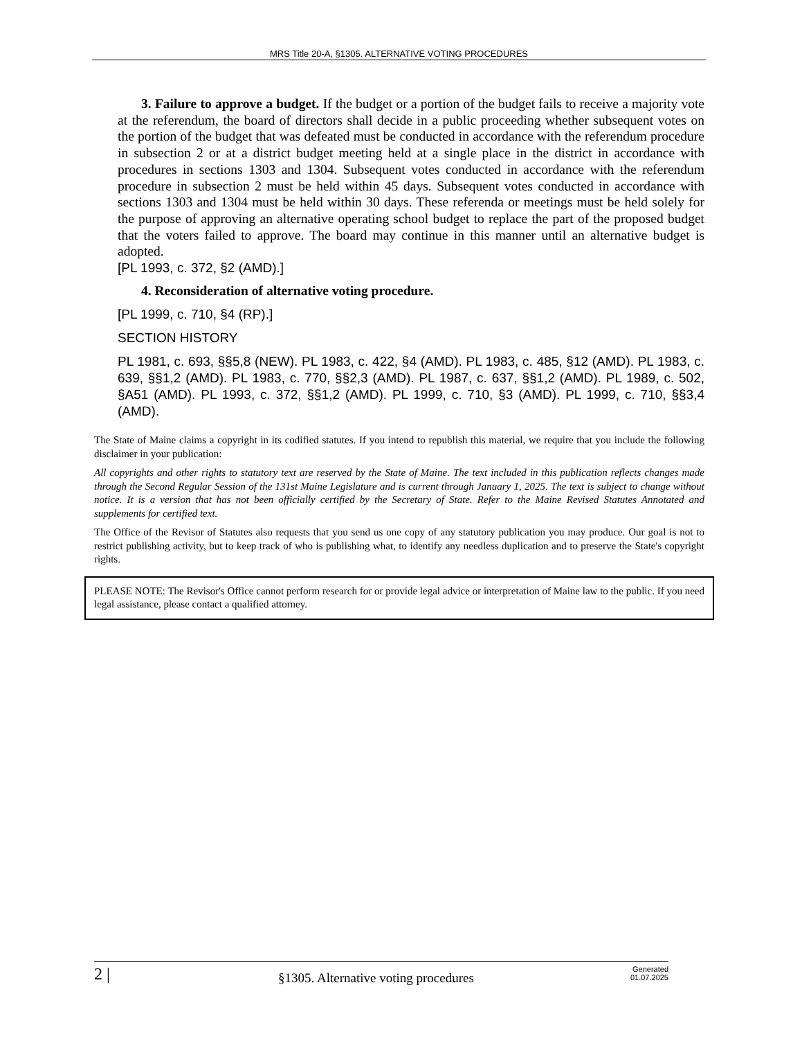MRS Title 20-A, §1305. ALTERNATIVE VOTING PROCEDURES
3. Failure to approve a budget. If the budget or a portion of the budget fails to receive a majority vote at the referendum, the board of directors shall decide in a public proceeding whether subsequent votes on the portion of the budget that was defeated must be conducted in accordance with the referendum procedure in subsection 2 or at a district budget meeting held at a single place in the district in accordance with procedures in sections 1303 and 1304. Subsequent votes conducted in accordance with the referendum procedure in subsection 2 must be held within 45 days. Subsequent votes conducted in accordance with sections 1303 and 1304 must be held within 30 days. These referenda or meetings must be held solely for the purpose of approving an alternative operating school budget to replace the part of the proposed budget that the voters failed to approve. The board may continue in this manner until an alternative budget is adopted.
[PL 1993, c. 372, §2 (AMD).]
4. Reconsideration of alternative voting procedure.
[PL 1999, c. 710, §4 (RP).]
SECTION HISTORY
PL 1981, c. 693, §§5,8 (NEW). PL 1983, c. 422, §4 (AMD). PL 1983, c. 485, §12 (AMD). PL 1983, c. 639, §§1,2 (AMD). PL 1983, c. 770, §§2,3 (AMD). PL 1987, c. 637, §§1,2 (AMD). PL 1989, c. 502, §A51 (AMD). PL 1993, c. 372, §§1,2 (AMD). PL 1999, c. 710, §3 (AMD). PL 1999, c. 710, §§3,4 (AMD).
The State of Maine claims a copyright in its codified statutes. If you intend to republish this material, we require that you include the following disclaimer in your publication:
All copyrights and other rights to statutory text are reserved by the State of Maine. The text included in this publication reflects changes made through the Second Regular Session of the 131st Maine Legislature and is current through January 1, 2025. The text is subject to change without notice. It is a version that has not been officially certified by the Secretary of State. Refer to the Maine Revised Statutes Annotated and supplements for certified text.
The Office of the Revisor of Statutes also requests that you send us one copy of any statutory publication you may produce. Our goal is not to restrict publishing activity, but to keep track of who is publishing what, to identify any needless duplication and to preserve the State's copyright rights.
PLEASE NOTE: The Revisor's Office cannot perform research for or provide legal advice or interpretation of Maine law to the public. If you need legal assistance, please contact a qualified attorney.
2 |
§1305. Alternative voting procedures
Generated
01.07.2025